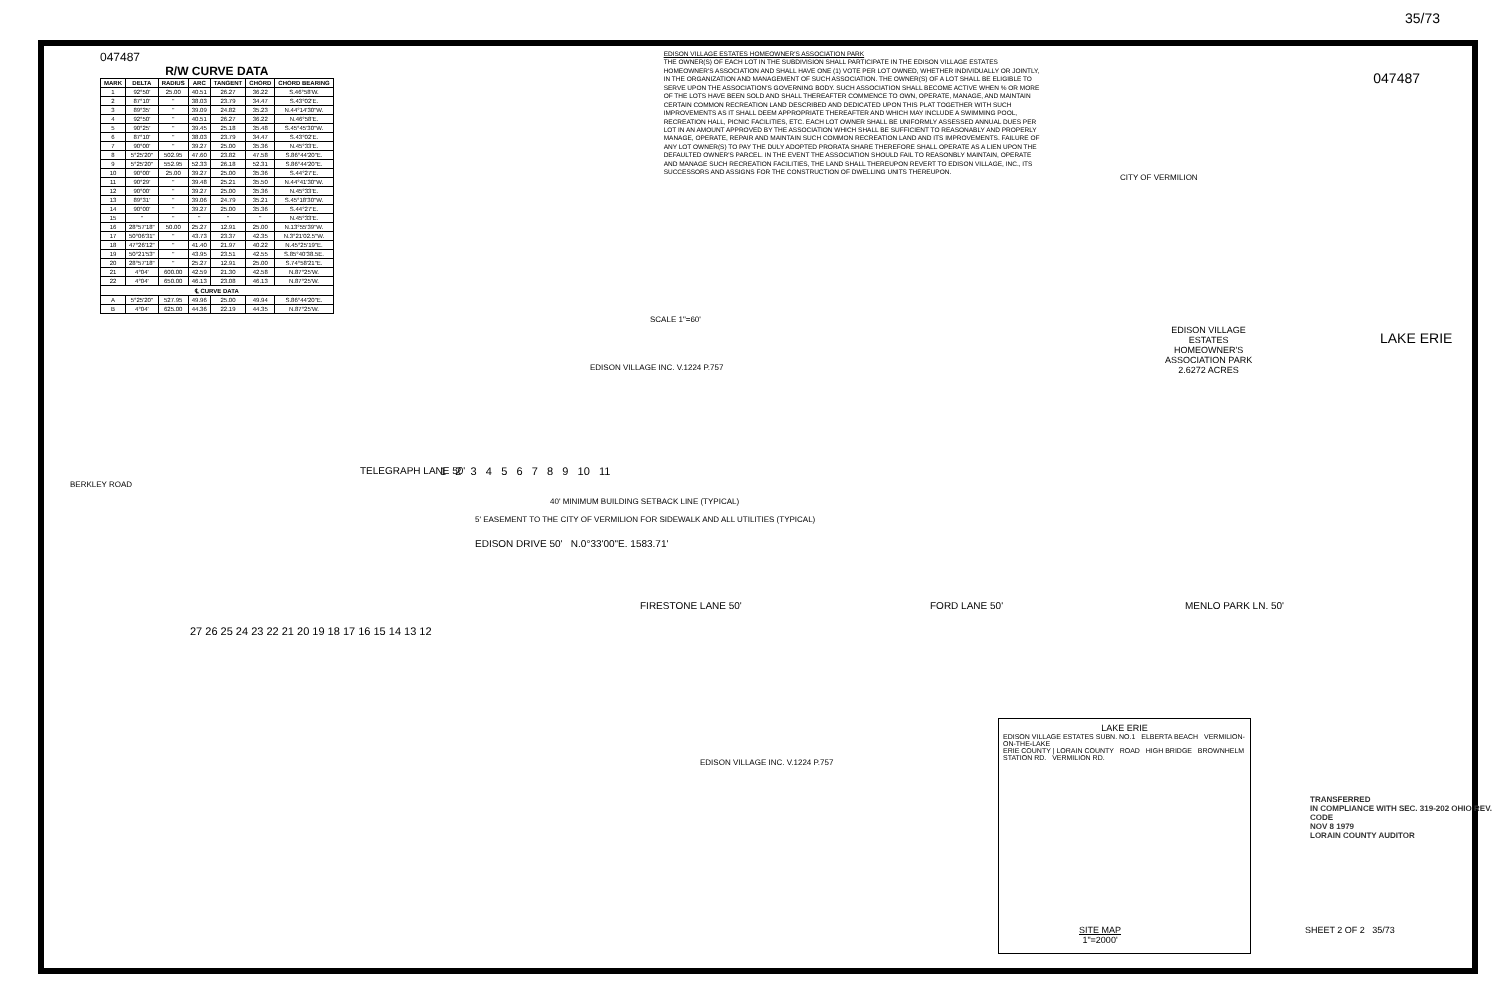35/73
047487
R/W CURVE DATA
| MARK | DELTA | RADIUS | ARC | TANGENT | CHORD | CHORD BEARING |
| --- | --- | --- | --- | --- | --- | --- |
| 1 | 92°50' | 25.00 | 40.51 | 26.27 | 36.22 | S.46°58'W. |
| 2 | 87°10' | " | 38.03 | 23.79 | 34.47 | S.43°02'E. |
| 3 | 89°35' | " | 39.09 | 24.82 | 35.23 | N.44°14'30"W. |
| 4 | 92°50' | " | 40.51 | 26.27 | 36.22 | N.46°58'E. |
| 5 | 90°25' | " | 39.45 | 25.18 | 35.48 | S.45°45'30"W. |
| 6 | 87°10' | " | 38.03 | 23.79 | 34.47 | S.43°02'E. |
| 7 | 90°00' | " | 39.27 | 25.00 | 35.36 | N.45°33'E. |
| 8 | 5°25'20" | 502.95 | 47.60 | 23.82 | 47.58 | S.86°44'20"E. |
| 9 | 5°25'20" | 552.95 | 52.33 | 26.18 | 52.31 | S.86°44'20"E. |
| 10 | 90°00' | 25.00 | 39.27 | 25.00 | 35.36 | S.44°27'E. |
| 11 | 90°29' | " | 39.48 | 25.21 | 35.50 | N.44°41'30"W. |
| 12 | 90°00' | " | 39.27 | 25.00 | 35.36 | N.45°33'E. |
| 13 | 89°31' | " | 39.06 | 24.79 | 35.21 | S.45°18'30"W. |
| 14 | 90°00' | " | 39.27 | 25.00 | 35.36 | S.44°27'E. |
| 15 | " | " | " | " | " | N.45°33'E. |
| 16 | 28°57'18" | 50.00 | 25.27 | 12.91 | 25.00 | N.13°55'39"W. |
| 17 | 50°06'31" | " | 43.73 | 23.37 | 42.35 | N.3°21'02.5"W. |
| 18 | 47°26'12" | " | 41.40 | 21.97 | 40.22 | N.45°25'19"E. |
| 19 | 50°21'53" | " | 43.95 | 23.51 | 42.55 | S.85°40'38.5E. |
| 20 | 28°57'18" | " | 25.27 | 12.91 | 25.00 | S.74°58'21"E. |
| 21 | 4°04' | 600.00 | 42.59 | 21.30 | 42.58 | N.87°25'W. |
| 22 | 4°04' | 650.00 | 46.13 | 23.08 | 46.13 | N.87°25'W. |
| ℄ CURVE DATA | | | | | | |
| A | 5°25'20" | 527.95 | 49.96 | 25.00 | 49.94 | S.86°44'20"E. |
| B | 4°04' | 625.00 | 44.36 | 22.19 | 44.35 | N.87°25'W. |
EDISON VILLAGE ESTATES HOMEOWNER'S ASSOCIATION PARK
THE OWNER(S) OF EACH LOT IN THE SUBDIVISION SHALL PARTICIPATE IN THE EDISON VILLAGE ESTATES HOMEOWNER'S ASSOCIATION AND SHALL HAVE ONE (1) VOTE PER LOT OWNED, WHETHER INDIVIDUALLY OR JOINTLY, IN THE ORGANIZATION AND MANAGEMENT OF SUCH ASSOCIATION. THE OWNER(S) OF A LOT SHALL BE ELIGIBLE TO SERVE UPON THE ASSOCIATION'S GOVERNING BODY. SUCH ASSOCIATION SHALL BECOME ACTIVE WHEN % OR MORE OF THE LOTS HAVE BEEN SOLD AND SHALL THEREAFTER COMMENCE TO OWN, OPERATE, MANAGE, AND MAINTAIN CERTAIN COMMON RECREATION LAND DESCRIBED AND DEDICATED UPON THIS PLAT TOGETHER WITH SUCH IMPROVEMENTS AS IT SHALL DEEM APPROPRIATE THEREAFTER AND WHICH MAY INCLUDE A SWIMMING POOL, RECREATION HALL, PICNIC FACILITIES, ETC. EACH LOT OWNER SHALL BE UNIFORMLY ASSESSED ANNUAL DUES PER LOT IN AN AMOUNT APPROVED BY THE ASSOCIATION WHICH SHALL BE SUFFICIENT TO REASONABLY AND PROPERLY MANAGE, OPERATE, REPAIR AND MAINTAIN SUCH COMMON RECREATION LAND AND ITS IMPROVEMENTS. FAILURE OF ANY LOT OWNER(S) TO PAY THE DULY ADOPTED PRORATA SHARE THEREFORE SHALL OPERATE AS A LIEN UPON THE DEFAULTED OWNER'S PARCEL. IN THE EVENT THE ASSOCIATION SHOULD FAIL TO REASONBLY MAINTAIN, OPERATE AND MANAGE SUCH RECREATION FACILITIES, THE LAND SHALL THEREUPON REVERT TO EDISON VILLAGE, INC., ITS SUCCESSORS AND ASSIGNS FOR THE CONSTRUCTION OF DWELLING UNITS THEREUPON.
047487
SCALE 1"=60'
EDISON VILLAGE INC. V.1224 P.757
CITY OF VERMILION
EDISON VILLAGE
ESTATES
HOMEOWNER'S
ASSOCIATION PARK
2.6272 ACRES
LAKE ERIE
BERKLEY ROAD
EDISON DRIVE 50' N.0°33'00"E. 1583.71'
TELEGRAPH LANE 50'
FIRESTONE LANE 50' FORD LANE 50' MENLO PARK LN. 50'
1 2 3 4 5 6 7 8 9 10 11
27 26 25 24 23 22 21 20 19 18 17 16 15 14 13 12
40' MINIMUM BUILDING SETBACK LINE (TYPICAL)
5' EASEMENT TO THE CITY OF VERMILION FOR SIDEWALK AND ALL UTILITIES (TYPICAL)
EDISON VILLAGE INC. V.1224 P.757
LAKE ERIE
EDISON VILLAGE ESTATES SUBN. NO.1 ELBERTA BEACH VERMILION-ON-THE-LAKE
ERIE COUNTY | LORAIN COUNTY ROAD HIGH BRIDGE BROWNHELM STATION RD. VERMILION RD.
SITE MAP
1"=2000'
TRANSFERRED
IN COMPLIANCE WITH SEC. 319-202 OHIO REV. CODE
NOV 8 1979
LORAIN COUNTY AUDITOR
SHEET 2 OF 2 35/73